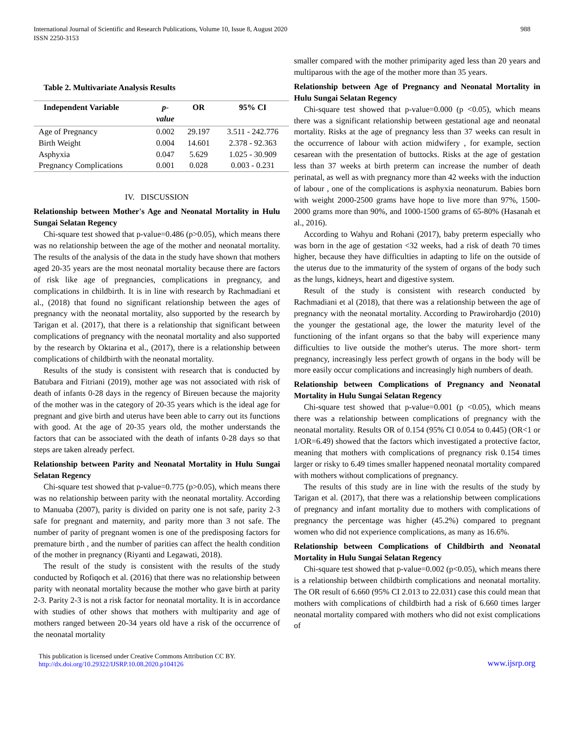International Journal of Scientific and Research Publications, Volume 10, Issue 8, August 2020
ISSN 2250-3153
988
Table 2. Multivariate Analysis Results
| Independent Variable | p- value | OR | 95% CI |
| --- | --- | --- | --- |
| Age of Pregnancy | 0.002 | 29.197 | 3.511 - 242.776 |
| Birth Weight | 0.004 | 14.601 | 2.378 - 92.363 |
| Asphyxia | 0.047 | 5.629 | 1.025 - 30.909 |
| Pregnancy Complications | 0.001 | 0.028 | 0.003 - 0.231 |
IV. DISCUSSION
Relationship between Mother's Age and Neonatal Mortality in Hulu Sungai Selatan Regency
Chi-square test showed that p-value=0.486 (p>0.05), which means there was no relationship between the age of the mother and neonatal mortality. The results of the analysis of the data in the study have shown that mothers aged 20-35 years are the most neonatal mortality because there are factors of risk like age of pregnancies, complications in pregnancy, and complications in childbirth. It is in line with research by Rachmadiani et al., (2018) that found no significant relationship between the ages of pregnancy with the neonatal mortality, also supported by the research by Tarigan et al. (2017), that there is a relationship that significant between complications of pregnancy with the neonatal mortality and also supported by the research by Oktarina et al., (2017), there is a relationship between complications of childbirth with the neonatal mortality.
Results of the study is consistent with research that is conducted by Batubara and Fitriani (2019), mother age was not associated with risk of death of infants 0-28 days in the regency of Bireuen because the majority of the mother was in the category of 20-35 years which is the ideal age for pregnant and give birth and uterus have been able to carry out its functions with good. At the age of 20-35 years old, the mother understands the factors that can be associated with the death of infants 0-28 days so that steps are taken already perfect.
Relationship between Parity and Neonatal Mortality in Hulu Sungai Selatan Regency
Chi-square test showed that p-value=0.775 (p>0.05), which means there was no relationship between parity with the neonatal mortality. According to Manuaba (2007), parity is divided on parity one is not safe, parity 2-3 safe for pregnant and maternity, and parity more than 3 not safe. The number of parity of pregnant women is one of the predisposing factors for premature birth , and the number of parities can affect the health condition of the mother in pregnancy (Riyanti and Legawati, 2018).
The result of the study is consistent with the results of the study conducted by Rofiqoch et al. (2016) that there was no relationship between parity with neonatal mortality because the mother who gave birth at parity 2-3. Parity 2-3 is not a risk factor for neonatal mortality. It is in accordance with studies of other shows that mothers with multiparity and age of mothers ranged between 20-34 years old have a risk of the occurrence of the neonatal mortality
smaller compared with the mother primiparity aged less than 20 years and multiparous with the age of the mother more than 35 years.
Relationship between Age of Pregnancy and Neonatal Mortality in Hulu Sungai Selatan Regency
Chi-square test showed that p-value=0.000 (p <0.05), which means there was a significant relationship between gestational age and neonatal mortality. Risks at the age of pregnancy less than 37 weeks can result in the occurrence of labour with action midwifery , for example, section cesarean with the presentation of buttocks. Risks at the age of gestation less than 37 weeks at birth preterm can increase the number of death perinatal, as well as with pregnancy more than 42 weeks with the induction of labour , one of the complications is asphyxia neonaturum. Babies born with weight 2000-2500 grams have hope to live more than 97%, 1500-2000 grams more than 90%, and 1000-1500 grams of 65-80% (Hasanah et al., 2016).
According to Wahyu and Rohani (2017), baby preterm especially who was born in the age of gestation <32 weeks, had a risk of death 70 times higher, because they have difficulties in adapting to life on the outside of the uterus due to the immaturity of the system of organs of the body such as the lungs, kidneys, heart and digestive system.
Result of the study is consistent with research conducted by Rachmadiani et al (2018), that there was a relationship between the age of pregnancy with the neonatal mortality. According to Prawirohardjo (2010) the younger the gestational age, the lower the maturity level of the functioning of the infant organs so that the baby will experience many difficulties to live outside the mother's uterus. The more short- term pregnancy, increasingly less perfect growth of organs in the body will be more easily occur complications and increasingly high numbers of death.
Relationship between Complications of Pregnancy and Neonatal Mortality in Hulu Sungai Selatan Regency
Chi-square test showed that p-value=0.001 (p <0.05), which means there was a relationship between complications of pregnancy with the neonatal mortality. Results OR of 0.154 (95% CI 0.054 to 0.445) (OR<1 or 1/OR=6.49) showed that the factors which investigated a protective factor, meaning that mothers with complications of pregnancy risk 0.154 times larger or risky to 6.49 times smaller happened neonatal mortality compared with mothers without complications of pregnancy.
The results of this study are in line with the results of the study by Tarigan et al. (2017), that there was a relationship between complications of pregnancy and infant mortality due to mothers with complications of pregnancy the percentage was higher (45.2%) compared to pregnant women who did not experience complications, as many as 16.6%.
Relationship between Complications of Childbirth and Neonatal Mortality in Hulu Sungai Selatan Regency
Chi-square test showed that p-value=0.002 (p<0.05), which means there is a relationship between childbirth complications and neonatal mortality. The OR result of 6.660 (95% CI 2.013 to 22.031) case this could mean that mothers with complications of childbirth had a risk of 6.660 times larger neonatal mortality compared with mothers who did not exist complications of
This publication is licensed under Creative Commons Attribution CC BY.
http://dx.doi.org/10.29322/IJSRP.10.08.2020.p104126
www.ijsrp.org